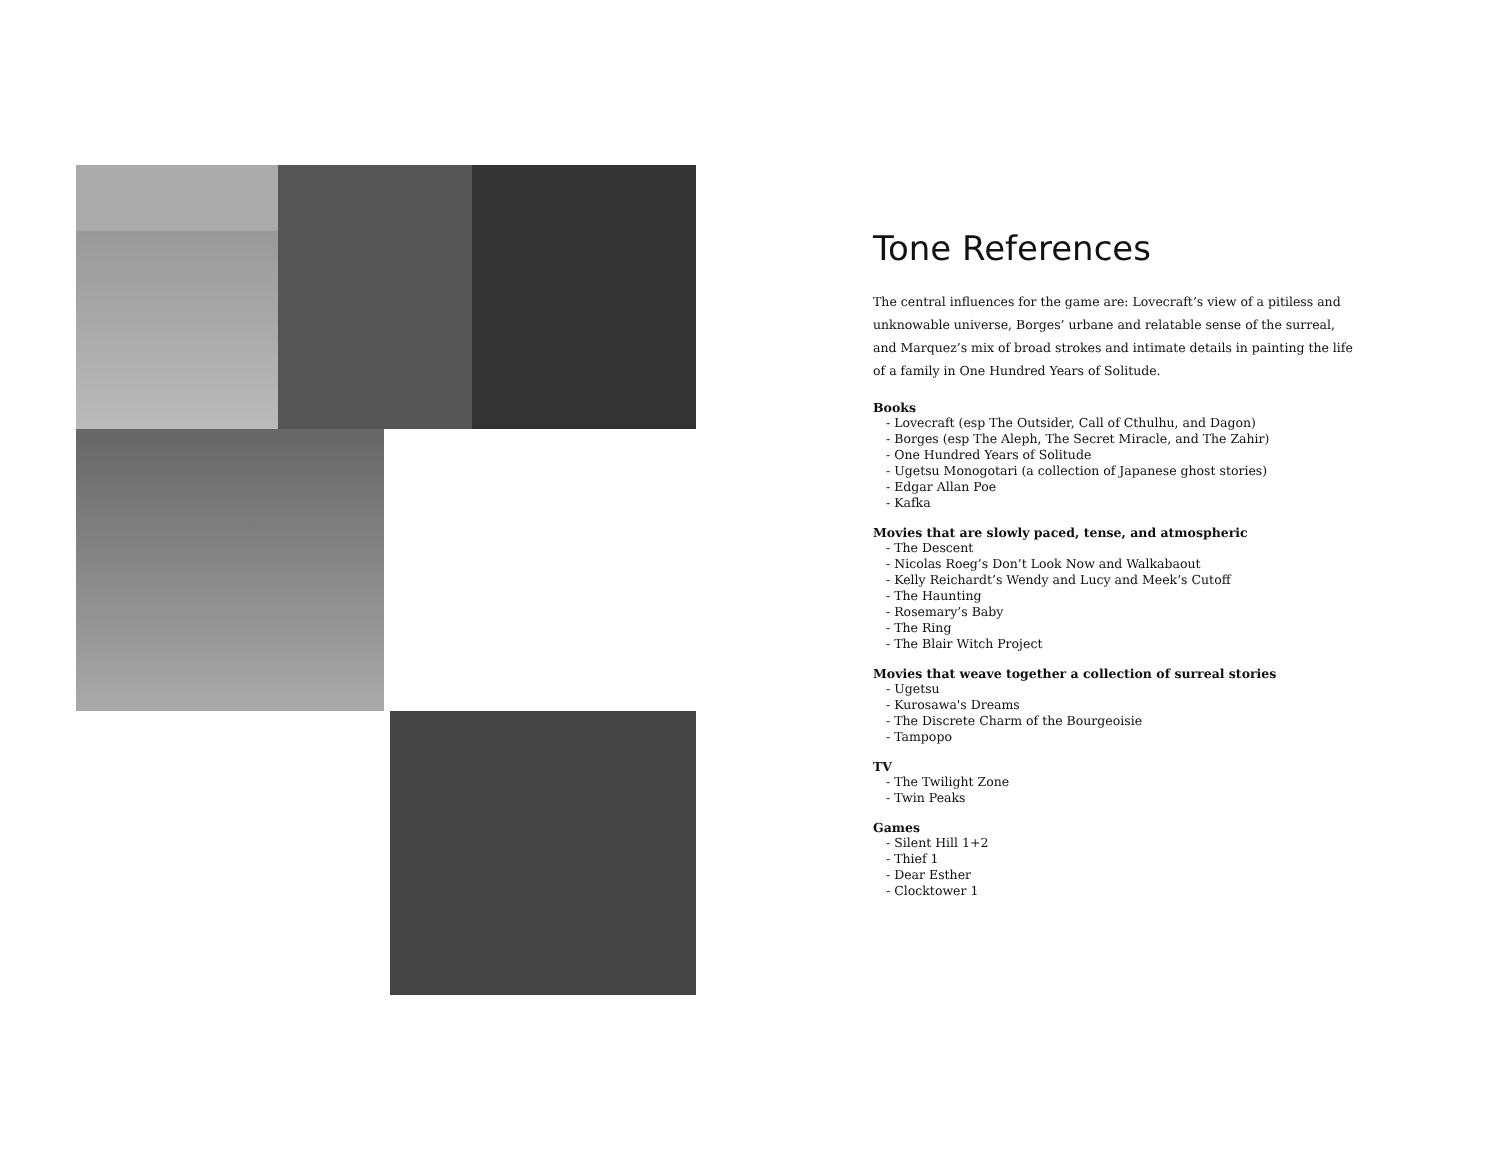Tone References
The central influences for the game are: Lovecraft’s view of a pitiless and unknowable universe, Borges’ urbane and relatable sense of the surreal, and Marquez’s mix of broad strokes and intimate details in painting the life of a family in One Hundred Years of Solitude.
Books
- Lovecraft (esp The Outsider, Call of Cthulhu, and Dagon)
- Borges (esp The Aleph, The Secret Miracle, and The Zahir)
- One Hundred Years of Solitude
- Ugetsu Monogotari (a collection of Japanese ghost stories)
- Edgar Allan Poe
- Kafka
Movies that are slowly paced, tense, and atmospheric
- The Descent
- Nicolas Roeg’s Don’t Look Now and Walkabaout
- Kelly Reichardt’s Wendy and Lucy and Meek’s Cutoff
- The Haunting
- Rosemary’s Baby
- The Ring
- The Blair Witch Project
Movies that weave together a collection of surreal stories
- Ugetsu
- Kurosawa's Dreams
- The Discrete Charm of the Bourgeoisie
- Tampopo
TV
- The Twilight Zone
- Twin Peaks
Games
- Silent Hill 1+2
- Thief 1
- Dear Esther
- Clocktower 1